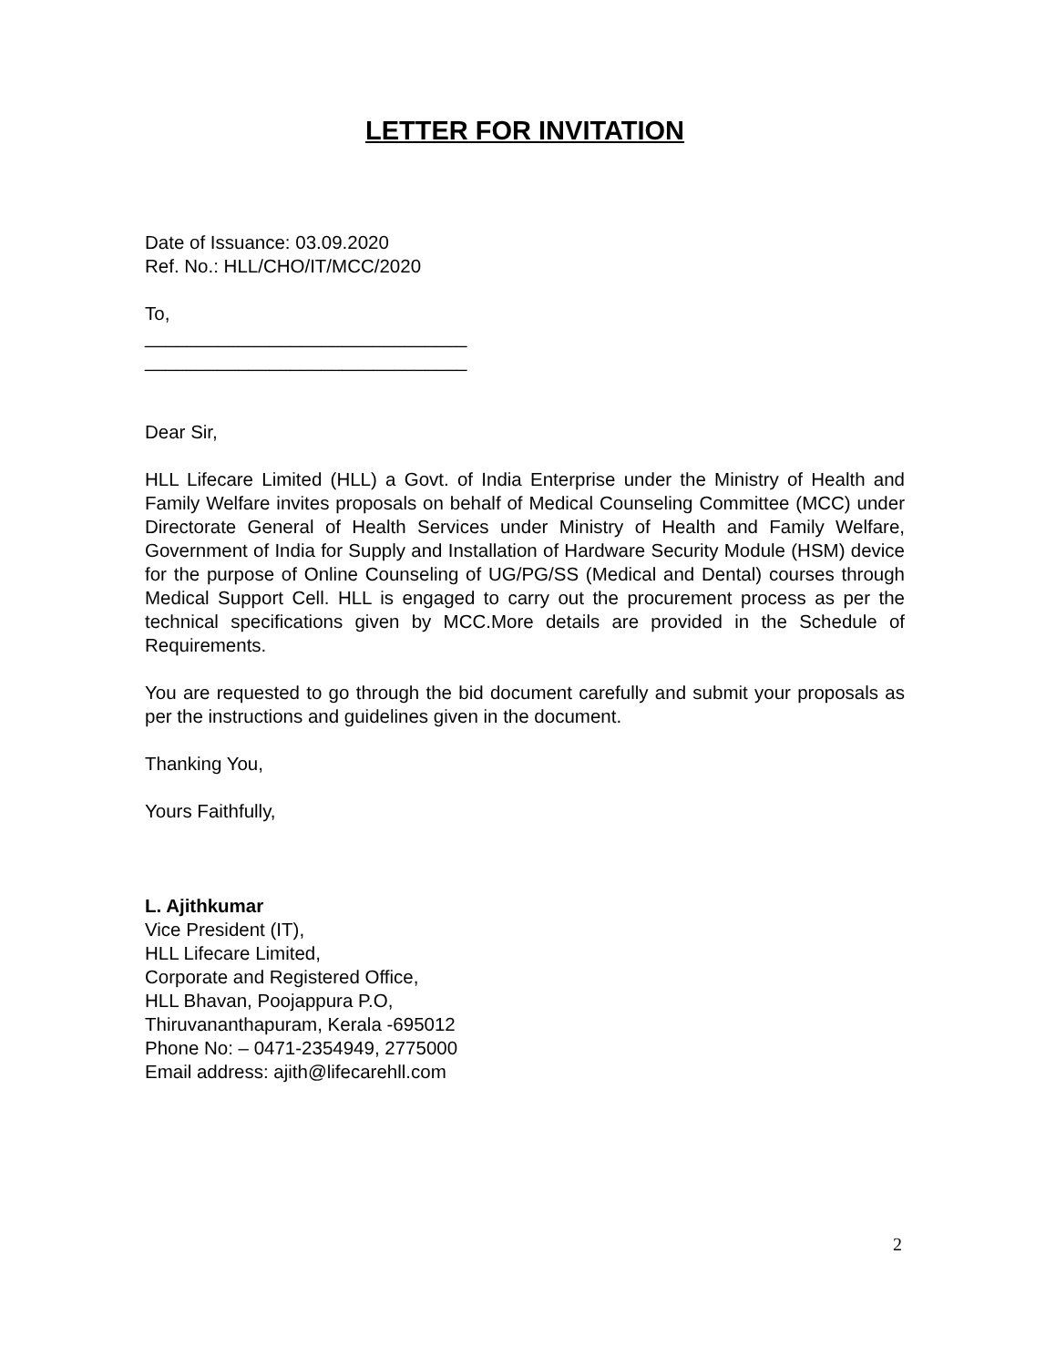LETTER FOR INVITATION
Date of Issuance: 03.09.2020
Ref. No.: HLL/CHO/IT/MCC/2020
To,
_______________________________
_______________________________
Dear Sir,
HLL Lifecare Limited (HLL) a Govt. of India Enterprise under the Ministry of Health and Family Welfare invites proposals on behalf of Medical Counseling Committee (MCC) under Directorate General of Health Services under Ministry of Health and Family Welfare, Government of India for Supply and Installation of Hardware Security Module (HSM) device for the purpose of Online Counseling of UG/PG/SS (Medical and Dental) courses through Medical Support Cell. HLL is engaged to carry out the procurement process as per the technical specifications given by MCC.More details are provided in the Schedule of Requirements.
You are requested to go through the bid document carefully and submit your proposals as per the instructions and guidelines given in the document.
Thanking You,
Yours Faithfully,
L. Ajithkumar
Vice President (IT),
HLL Lifecare Limited,
Corporate and Registered Office,
HLL Bhavan, Poojappura P.O,
Thiruvananthapuram, Kerala -695012
Phone No: – 0471-2354949, 2775000
Email address: ajith@lifecarehll.com
2